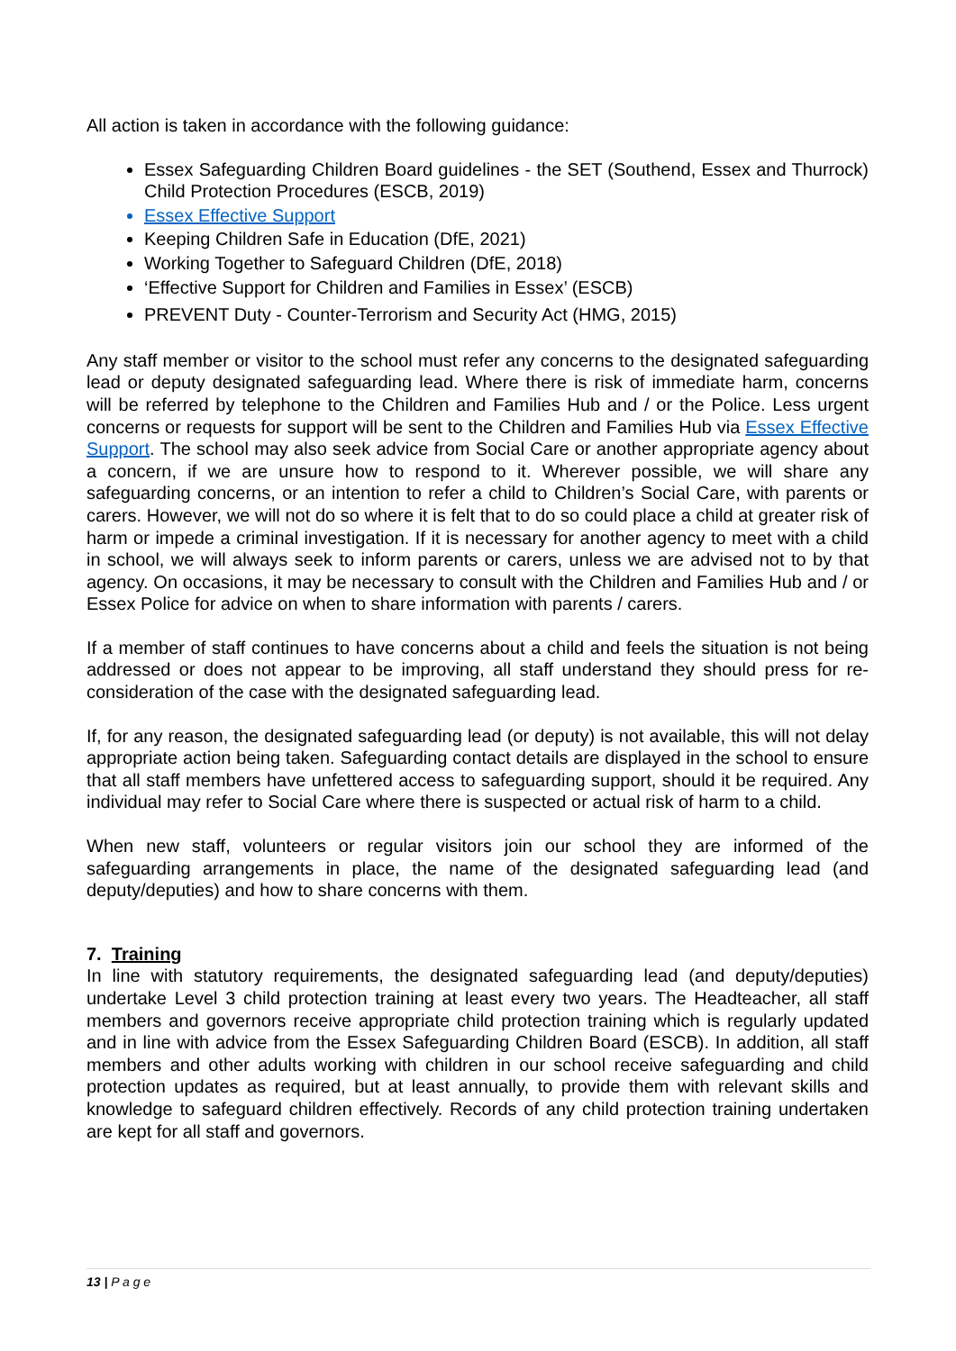All action is taken in accordance with the following guidance:
Essex Safeguarding Children Board guidelines - the SET (Southend, Essex and Thurrock) Child Protection Procedures (ESCB, 2019)
Essex Effective Support
Keeping Children Safe in Education (DfE, 2021)
Working Together to Safeguard Children (DfE, 2018)
‘Effective Support for Children and Families in Essex’ (ESCB)
PREVENT Duty - Counter-Terrorism and Security Act (HMG, 2015)
Any staff member or visitor to the school must refer any concerns to the designated safeguarding lead or deputy designated safeguarding lead. Where there is risk of immediate harm, concerns will be referred by telephone to the Children and Families Hub and / or the Police. Less urgent concerns or requests for support will be sent to the Children and Families Hub via Essex Effective Support. The school may also seek advice from Social Care or another appropriate agency about a concern, if we are unsure how to respond to it. Wherever possible, we will share any safeguarding concerns, or an intention to refer a child to Children’s Social Care, with parents or carers. However, we will not do so where it is felt that to do so could place a child at greater risk of harm or impede a criminal investigation. If it is necessary for another agency to meet with a child in school, we will always seek to inform parents or carers, unless we are advised not to by that agency. On occasions, it may be necessary to consult with the Children and Families Hub and / or Essex Police for advice on when to share information with parents / carers.
If a member of staff continues to have concerns about a child and feels the situation is not being addressed or does not appear to be improving, all staff understand they should press for re-consideration of the case with the designated safeguarding lead.
If, for any reason, the designated safeguarding lead (or deputy) is not available, this will not delay appropriate action being taken. Safeguarding contact details are displayed in the school to ensure that all staff members have unfettered access to safeguarding support, should it be required. Any individual may refer to Social Care where there is suspected or actual risk of harm to a child.
When new staff, volunteers or regular visitors join our school they are informed of the safeguarding arrangements in place, the name of the designated safeguarding lead (and deputy/deputies) and how to share concerns with them.
7. Training
In line with statutory requirements, the designated safeguarding lead (and deputy/deputies) undertake Level 3 child protection training at least every two years. The Headteacher, all staff members and governors receive appropriate child protection training which is regularly updated and in line with advice from the Essex Safeguarding Children Board (ESCB). In addition, all staff members and other adults working with children in our school receive safeguarding and child protection updates as required, but at least annually, to provide them with relevant skills and knowledge to safeguard children effectively. Records of any child protection training undertaken are kept for all staff and governors.
13 | P a g e